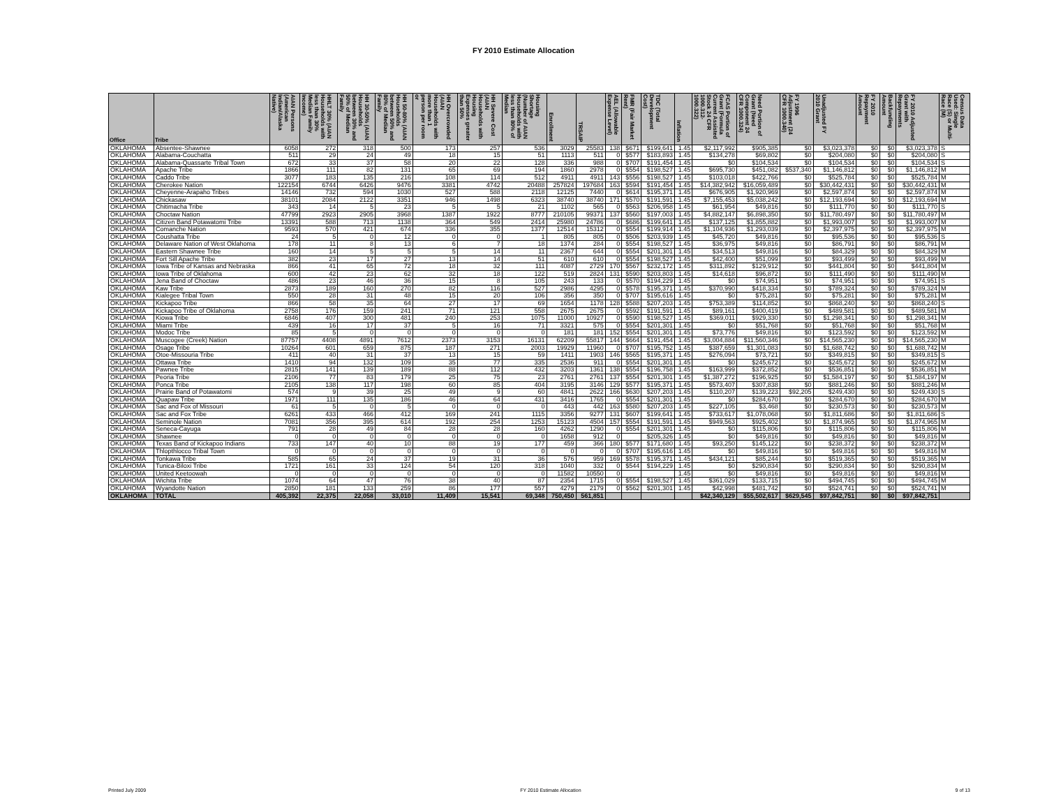FY 2010 Estimate Allocation
| Office | Tribe | AIAN Persons (American Indian/Alaska Native) | HHLT 30% (AIAN Households with less than 30% Median Family Income) | HH 30-50% (AIAN Households between 30% and 50% of Median Family | HH 50-80% (AIAN Households between 50% and 80% of Median Family | HH Overcrowded (AIAN Households with more than 1 person per room or | HH Severe Cost (AIAN Households with Housing Expenses greater than 50% | Housing Shortage (Number of AIAN Households with less than 80% of Median | Enrollment | TRSAIP | AEL (Allowable Expense Level) | FMR (Fair Market Rent) | TDC (Total Development Cost) | Inflation | FCAS Portion of Grant (Formula Current Assisted Stock 24 CFR 1000.312-1000.322) | Need Portion of Grant (Need Component 24 CFR 1000.324) | FY 1996 Adjustment (24 CFR 1000.340) | Unadjusted FY 2010 Grant | FY 2010 Repayment Amount | Backfunding Amount | FY 2010 Adjusted Grant with Repayments | Census Data Used: Single Race (S) or Multi-Race (M) |
| --- | --- | --- | --- | --- | --- | --- | --- | --- | --- | --- | --- | --- | --- | --- | --- | --- | --- | --- | --- | --- | --- | --- |
| OKLAHOMA | Absentee-Shawnee | 6058 | 272 | 318 | 500 | 173 | 257 | 536 | 3029 | 25583 | 138 | $671 | $199,641 | 1.45 | $2,117,992 | $905,385 | $0 | $3,023,378 | $0 | $0 | $3,023,378 | S |
| OKLAHOMA | Alabama-Couchatta | 511 | 29 | 24 | 49 | 18 | 15 | 51 | 1113 | 511 | 0 | $577 | $183,893 | 1.45 | $134,278 | $69,802 | $0 | $204,080 | $0 | $0 | $204,080 | S |
| OKLAHOMA | Alabama-Quassarte Tribal Town | 672 | 33 | 37 | 58 | 20 | 22 | 128 | 336 | 988 | 0 | $707 | $191,454 | 1.45 | $0 | $104,534 | $0 | $104,534 | $0 | $0 | $104,534 | S |
| OKLAHOMA | Apache Tribe | 1866 | 111 | 82 | 131 | 65 | 69 | 194 | 1860 | 2978 | 0 | $554 | $198,527 | 1.45 | $695,730 | $451,082 | $537,340 | $1,146,812 | $0 | $0 | $1,146,812 | M |
| OKLAHOMA | Caddo Tribe | 3077 | 183 | 135 | 216 | 108 | 114 | 512 | 4911 | 4911 | 143 | $556 | $198,527 | 1.45 | $103,018 | $422,766 | $0 | $525,784 | $0 | $0 | $525,784 | M |
| OKLAHOMA | Cherokee Nation | 122154 | 6744 | 6426 | 9476 | 3381 | 4742 | 20488 | 257824 | 197684 | 163 | $594 | $191,454 | 1.45 | $14,382,942 | $16,059,489 | $0 | $30,442,431 | $0 | $0 | $30,442,431 | M |
| OKLAHOMA | Cheyenne-Arapaho Tribes | 14146 | 732 | 594 | 1030 | 527 | 588 | 2118 | 12125 | 7440 | 0 | $614 | $195,371 | 1.45 | $676,905 | $1,920,969 | $0 | $2,597,874 | $0 | $0 | $2,597,874 | M |
| OKLAHOMA | Chickasaw | 38101 | 2084 | 2122 | 3351 | 946 | 1498 | 6323 | 38740 | 38740 | 171 | $570 | $191,591 | 1.45 | $7,155,453 | $5,038,242 | $0 | $12,193,694 | $0 | $0 | $12,193,694 | M |
| OKLAHOMA | Chitimacha Tribe | 343 | 14 | 5 | 23 | 5 | 5 | 21 | 1102 | 565 | 0 | $563 | $206,958 | 1.45 | $61,954 | $49,816 | $0 | $111,770 | $0 | $0 | $111,770 | S |
| OKLAHOMA | Choctaw Nation | 47799 | 2923 | 2905 | 3968 | 1387 | 1922 | 8777 | 210105 | 99371 | 137 | $560 | $197,003 | 1.45 | $4,882,147 | $6,898,350 | $0 | $11,780,497 | $0 | $0 | $11,780,497 | M |
| OKLAHOMA | Citizen Band Potawatomi Tribe | 13391 | 588 | 713 | 1138 | 364 | 549 | 2414 | 25980 | 24786 | 0 | $686 | $199,641 | 1.45 | $137,125 | $1,855,882 | $0 | $1,993,007 | $0 | $0 | $1,993,007 | M |
| OKLAHOMA | Comanche Nation | 9593 | 570 | 421 | 674 | 336 | 355 | 1377 | 12514 | 15312 | 0 | $554 | $199,914 | 1.45 | $1,104,936 | $1,293,039 | $0 | $2,397,975 | $0 | $0 | $2,397,975 | M |
| OKLAHOMA | Coushatta Tribe | 24 | 5 | 0 | 12 | 0 | 0 | 1 | 805 | 805 | 0 | $506 | $203,939 | 1.45 | $45,720 | $49,816 | $0 | $95,536 | $0 | $0 | $95,536 | S |
| OKLAHOMA | Delaware Nation of West Oklahoma | 178 | 11 | 8 | 13 | 6 | 7 | 18 | 1374 | 284 | 0 | $554 | $198,527 | 1.45 | $36,975 | $49,816 | $0 | $86,791 | $0 | $0 | $86,791 | M |
| OKLAHOMA | Eastern Shawnee Tribe | 160 | 14 | 5 | 5 | 5 | 14 | 11 | 2367 | 644 | 0 | $554 | $201,301 | 1.45 | $34,513 | $49,816 | $0 | $84,329 | $0 | $0 | $84,329 | M |
| OKLAHOMA | Fort Sill Apache Tribe | 382 | 23 | 17 | 27 | 13 | 14 | 51 | 610 | 610 | 0 | $554 | $198,527 | 1.45 | $42,400 | $51,099 | $0 | $93,499 | $0 | $0 | $93,499 | M |
| OKLAHOMA | Iowa Tribe of Kansas and Nebraska | 866 | 41 | 65 | 72 | 18 | 32 | 111 | 4087 | 2729 | 170 | $567 | $232,172 | 1.45 | $311,892 | $129,912 | $0 | $441,804 | $0 | $0 | $441,804 | M |
| OKLAHOMA | Iowa Tribe of Oklahoma | 600 | 42 | 23 | 62 | 32 | 18 | 122 | 519 | 2824 | 131 | $590 | $203,803 | 1.45 | $14,618 | $96,872 | $0 | $111,490 | $0 | $0 | $111,490 | M |
| OKLAHOMA | Jena Band of Choctaw | 486 | 23 | 46 | 36 | 15 | 8 | 105 | 243 | 133 | 0 | $570 | $194,229 | 1.45 | $0 | $74,951 | $0 | $74,951 | $0 | $0 | $74,951 | S |
| OKLAHOMA | Kaw Tribe | 2873 | 189 | 160 | 270 | 82 | 116 | 527 | 2986 | 4295 | 0 | $578 | $195,371 | 1.45 | $370,990 | $418,334 | $0 | $789,324 | $0 | $0 | $789,324 | M |
| OKLAHOMA | Kialegee Tribal Town | 550 | 28 | 31 | 48 | 15 | 20 | 106 | 356 | 350 | 0 | $707 | $195,616 | 1.45 | $0 | $75,281 | $0 | $75,281 | $0 | $0 | $75,281 | M |
| OKLAHOMA | Kickapoo Tribe | 866 | 58 | 35 | 64 | 27 | 17 | 69 | 1654 | 1178 | 128 | $588 | $207,203 | 1.45 | $753,389 | $114,852 | $0 | $868,240 | $0 | $0 | $868,240 | S |
| OKLAHOMA | Kickapoo Tribe of Oklahoma | 2758 | 176 | 159 | 241 | 71 | 121 | 558 | 2675 | 2675 | 0 | $592 | $191,591 | 1.45 | $89,161 | $400,419 | $0 | $489,581 | $0 | $0 | $489,581 | M |
| OKLAHOMA | Kiowa Tribe | 6846 | 407 | 300 | 481 | 240 | 253 | 1075 | 11000 | 10927 | 0 | $590 | $198,527 | 1.45 | $369,011 | $929,330 | $0 | $1,298,341 | $0 | $0 | $1,298,341 | M |
| OKLAHOMA | Miami Tribe | 439 | 16 | 17 | 37 | 5 | 16 | 71 | 3321 | 575 | 0 | $554 | $201,301 | 1.45 | $0 | $51,768 | $0 | $51,768 | $0 | $0 | $51,768 | M |
| OKLAHOMA | Modoc Tribe | 85 | 5 | 0 | 0 | 0 | 0 | 0 | 181 | 181 | 152 | $554 | $201,301 | 1.45 | $73,776 | $49,816 | $0 | $123,592 | $0 | $0 | $123,592 | M |
| OKLAHOMA | Muscogee (Creek) Nation | 87757 | 4408 | 4891 | 7612 | 2373 | 3153 | 16131 | 62209 | 55817 | 144 | $664 | $191,454 | 1.45 | $3,004,884 | $11,560,346 | $0 | $14,565,230 | $0 | $0 | $14,565,230 | M |
| OKLAHOMA | Osage Tribe | 10264 | 601 | 659 | 875 | 187 | 271 | 2003 | 19929 | 11960 | 0 | $707 | $195,752 | 1.45 | $387,659 | $1,301,083 | $0 | $1,688,742 | $0 | $0 | $1,688,742 | M |
| OKLAHOMA | Otoe-Missouria Tribe | 411 | 40 | 31 | 37 | 13 | 15 | 59 | 1411 | 1903 | 146 | $565 | $195,371 | 1.45 | $276,094 | $73,721 | $0 | $349,815 | $0 | $0 | $349,815 | S |
| OKLAHOMA | Ottawa Tribe | 1410 | 94 | 132 | 109 | 35 | 77 | 335 | 2536 | 911 | 0 | $554 | $201,301 | 1.45 | $0 | $245,672 | $0 | $245,672 | $0 | $0 | $245,672 | M |
| OKLAHOMA | Pawnee Tribe | 2815 | 141 | 139 | 189 | 88 | 112 | 432 | 3203 | 1361 | 138 | $554 | $196,758 | 1.45 | $163,999 | $372,852 | $0 | $536,851 | $0 | $0 | $536,851 | M |
| OKLAHOMA | Peoria Tribe | 2106 | 77 | 83 | 179 | 25 | 75 | 23 | 2761 | 2761 | 137 | $554 | $201,301 | 1.45 | $1,387,272 | $196,925 | $0 | $1,584,197 | $0 | $0 | $1,584,197 | M |
| OKLAHOMA | Ponca Tribe | 2105 | 138 | 117 | 198 | 60 | 85 | 404 | 3195 | 3146 | 129 | $577 | $195,371 | 1.45 | $573,407 | $307,838 | $0 | $881,246 | $0 | $0 | $881,246 | M |
| OKLAHOMA | Prairie Band of Potawatomi | 574 | 9 | 39 | 25 | 49 | 9 | 60 | 4841 | 2622 | 166 | $630 | $207,203 | 1.45 | $110,207 | $139,223 | $92,205 | $249,430 | $0 | $0 | $249,430 | S |
| OKLAHOMA | Quapaw Tribe | 1971 | 111 | 135 | 186 | 46 | 64 | 431 | 3416 | 1765 | 0 | $554 | $201,301 | 1.45 | $0 | $284,670 | $0 | $284,670 | $0 | $0 | $284,670 | M |
| OKLAHOMA | Sac and Fox of Missouri | 61 | 5 | 0 | 5 | 0 | 0 | 0 | 443 | 442 | 163 | $580 | $207,203 | 1.45 | $227,105 | $3,468 | $0 | $230,573 | $0 | $0 | $230,573 | M |
| OKLAHOMA | Sac and Fox Tribe | 6261 | 433 | 466 | 412 | 169 | 241 | 1115 | 3356 | 9277 | 131 | $607 | $199,641 | 1.45 | $733,617 | $1,078,068 | $0 | $1,811,686 | $0 | $0 | $1,811,686 | S |
| OKLAHOMA | Seminole Nation | 7081 | 356 | 395 | 614 | 192 | 254 | 1253 | 15123 | 4504 | 157 | $554 | $191,591 | 1.45 | $949,563 | $925,402 | $0 | $1,874,965 | $0 | $0 | $1,874,965 | M |
| OKLAHOMA | Seneca-Cayuga | 791 | 28 | 49 | 84 | 28 | 28 | 160 | 4262 | 1290 | 0 | $554 | $201,301 | 1.45 | $0 | $115,806 | $0 | $115,806 | $0 | $0 | $115,806 | M |
| OKLAHOMA | Shawnee | 0 | 0 | 0 | 0 | 0 | 0 | 0 | 1658 | 912 | 0 | | $205,326 | 1.45 | $0 | $49,816 | $0 | $49,816 | $0 | $0 | $49,816 | M |
| OKLAHOMA | Texas Band of Kickapoo Indians | 733 | 147 | 40 | 10 | 88 | 19 | 177 | 459 | 366 | 180 | $577 | $171,680 | 1.45 | $93,250 | $145,122 | $0 | $238,372 | $0 | $0 | $238,372 | M |
| OKLAHOMA | Thlopthlocco Tribal Town | 0 | 0 | 0 | 0 | 0 | 0 | 0 | 0 | 0 | 0 | $707 | $195,616 | 1.45 | $0 | $49,816 | $0 | $49,816 | $0 | $0 | $49,816 | M |
| OKLAHOMA | Tonkawa Tribe | 585 | 65 | 24 | 37 | 19 | 31 | 36 | 576 | 959 | 169 | $578 | $195,371 | 1.45 | $434,121 | $85,244 | $0 | $519,365 | $0 | $0 | $519,365 | M |
| OKLAHOMA | Tunica-Biloxi Tribe | 1721 | 161 | 33 | 124 | 54 | 120 | 318 | 1040 | 332 | 0 | $544 | $194,229 | 1.45 | $0 | $290,834 | $0 | $290,834 | $0 | $0 | $290,834 | M |
| OKLAHOMA | United Keetoowah | 0 | 0 | 0 | 0 | 0 | 0 | 0 | 11582 | 10550 | 0 | | | 1.45 | $0 | $49,816 | $0 | $49,816 | $0 | $0 | $49,816 | M |
| OKLAHOMA | Wichita Tribe | 1074 | 64 | 47 | 76 | 38 | 40 | 87 | 2354 | 1715 | 0 | $554 | $198,527 | 1.45 | $361,029 | $133,715 | $0 | $494,745 | $0 | $0 | $494,745 | M |
| OKLAHOMA | Wyandotte Nation | 2850 | 181 | 133 | 259 | 86 | 177 | 557 | 4279 | 2179 | 0 | $562 | $201,301 | 1.45 | $42,998 | $481,742 | $0 | $524,741 | $0 | $0 | $524,741 | M |
| OKLAHOMA | TOTAL | 405,392 | 22,375 | 22,058 | 33,010 | 11,409 | 15,541 | 69,348 | 750,450 | 561,851 | | | | | $42,340,129 | $55,502,617 | $629,545 | $97,842,751 | $0 | $0 | $97,842,751 | |
Printed July 2009 FY 2010 Estimate Allocation 9 of 13